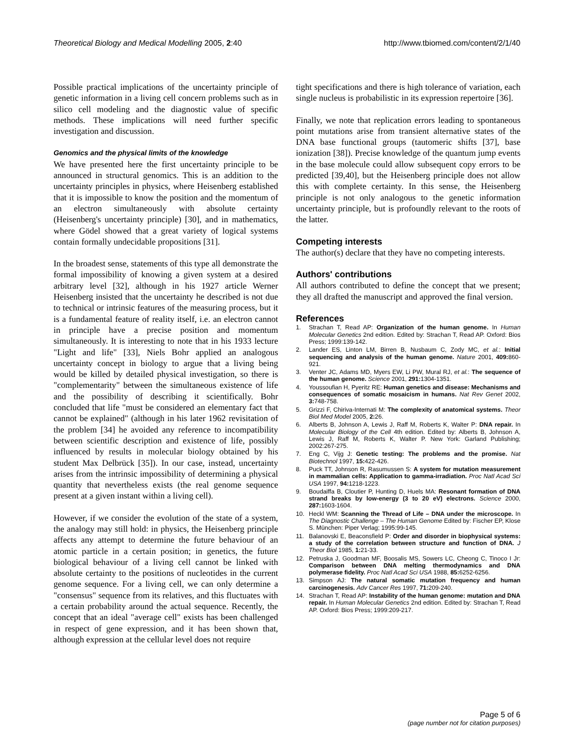Theoretical Biology and Medical Modelling 2005, 2:40 http://www.tbiomed.com/content/2/1/40
Possible practical implications of the uncertainty principle of genetic information in a living cell concern problems such as in silico cell modeling and the diagnostic value of specific methods. These implications will need further specific investigation and discussion.
Genomics and the physical limits of the knowledge
We have presented here the first uncertainty principle to be announced in structural genomics. This is an addition to the uncertainty principles in physics, where Heisenberg established that it is impossible to know the position and the momentum of an electron simultaneously with absolute certainty (Heisenberg's uncertainty principle) [30], and in mathematics, where Gödel showed that a great variety of logical systems contain formally undecidable propositions [31].
In the broadest sense, statements of this type all demonstrate the formal impossibility of knowing a given system at a desired arbitrary level [32], although in his 1927 article Werner Heisenberg insisted that the uncertainty he described is not due to technical or intrinsic features of the measuring process, but it is a fundamental feature of reality itself, i.e. an electron cannot in principle have a precise position and momentum simultaneously. It is interesting to note that in his 1933 lecture "Light and life" [33], Niels Bohr applied an analogous uncertainty concept in biology to argue that a living being would be killed by detailed physical investigation, so there is "complementarity" between the simultaneous existence of life and the possibility of describing it scientifically. Bohr concluded that life "must be considered an elementary fact that cannot be explained" (although in his later 1962 revisitation of the problem [34] he avoided any reference to incompatibility between scientific description and existence of life, possibly influenced by results in molecular biology obtained by his student Max Delbrück [35]). In our case, instead, uncertainty arises from the intrinsic impossibility of determining a physical quantity that nevertheless exists (the real genome sequence present at a given instant within a living cell).
However, if we consider the evolution of the state of a system, the analogy may still hold: in physics, the Heisenberg principle affects any attempt to determine the future behaviour of an atomic particle in a certain position; in genetics, the future biological behaviour of a living cell cannot be linked with absolute certainty to the positions of nucleotides in the current genome sequence. For a living cell, we can only determine a "consensus" sequence from its relatives, and this fluctuates with a certain probability around the actual sequence. Recently, the concept that an ideal "average cell" exists has been challenged in respect of gene expression, and it has been shown that, although expression at the cellular level does not require
tight specifications and there is high tolerance of variation, each single nucleus is probabilistic in its expression repertoire [36].
Finally, we note that replication errors leading to spontaneous point mutations arise from transient alternative states of the DNA base functional groups (tautomeric shifts [37], base ionization [38]). Precise knowledge of the quantum jump events in the base molecule could allow subsequent copy errors to be predicted [39,40], but the Heisenberg principle does not allow this with complete certainty. In this sense, the Heisenberg principle is not only analogous to the genetic information uncertainty principle, but is profoundly relevant to the roots of the latter.
Competing interests
The author(s) declare that they have no competing interests.
Authors' contributions
All authors contributed to define the concept that we present; they all drafted the manuscript and approved the final version.
References
1. Strachan T, Read AP: Organization of the human genome. In Human Molecular Genetics 2nd edition. Edited by: Strachan T, Read AP. Oxford: Bios Press; 1999:139-142.
2. Lander ES, Linton LM, Birren B, Nusbaum C, Zody MC, et al.: Initial sequencing and analysis of the human genome. Nature 2001, 409: 860-921.
3. Venter JC, Adams MD, Myers EW, Li PW, Mural RJ, et al.: The sequence of the human genome. Science 2001, 291: 1304-1351.
4. Youssoufian H, Pyeritz RE: Human genetics and disease: Mechanisms and consequences of somatic mosaicism in humans. Nat Rev Genet 2002, 3: 748-758.
5. Grizzi F, Chiriva-Internati M: The complexity of anatomical systems. Theor Biol Med Model 2005, 2: 26.
6. Alberts B, Johnson A, Lewis J, Raff M, Roberts K, Walter P: DNA repair. In Molecular Biology of the Cell 4th edition. Edited by: Alberts B, Johnson A, Lewis J, Raff M, Roberts K, Walter P. New York: Garland Publishing; 2002:267-275.
7. Eng C, Vijg J: Genetic testing: The problems and the promise. Nat Biotechnol 1997, 15: 422-426.
8. Puck TT, Johnson R, Rasumussen S: A system for mutation measurement in mammalian cells: Application to gamma-irradiation. Proc Natl Acad Sci USA 1997, 94: 1218-1223.
9. Boudaiffa B, Cloutier P, Hunting D, Huels MA: Resonant formation of DNA strand breaks by low-energy (3 to 20 eV) electrons. Science 2000, 287: 1603-1604.
10. Heckl WM: Scanning the Thread of Life – DNA under the microscope. In The Diagnostic Challenge – The Human Genome Edited by: Fischer EP, Klose S. München: Piper Verlag; 1995:99-145.
11. Balanovski E, Beaconsfield P: Order and disorder in biophysical systems: a study of the correlation between structure and function of DNA. J Theor Biol 1985, 1: 21-33.
12. Petruska J, Goodman MF, Boosalis MS, Sowers LC, Cheong C, Tinoco I Jr: Comparison between DNA melting thermodynamics and DNA polymerase fidelity. Proc Natl Acad Sci USA 1988, 85: 6252-6256.
13. Simpson AJ: The natural somatic mutation frequency and human carcinogenesis. Adv Cancer Res 1997, 71: 209-240.
14. Strachan T, Read AP: Instability of the human genome: mutation and DNA repair. In Human Molecular Genetics 2nd edition. Edited by: Strachan T, Read AP. Oxford: Bios Press; 1999:209-217.
Page 5 of 6
(page number not for citation purposes)